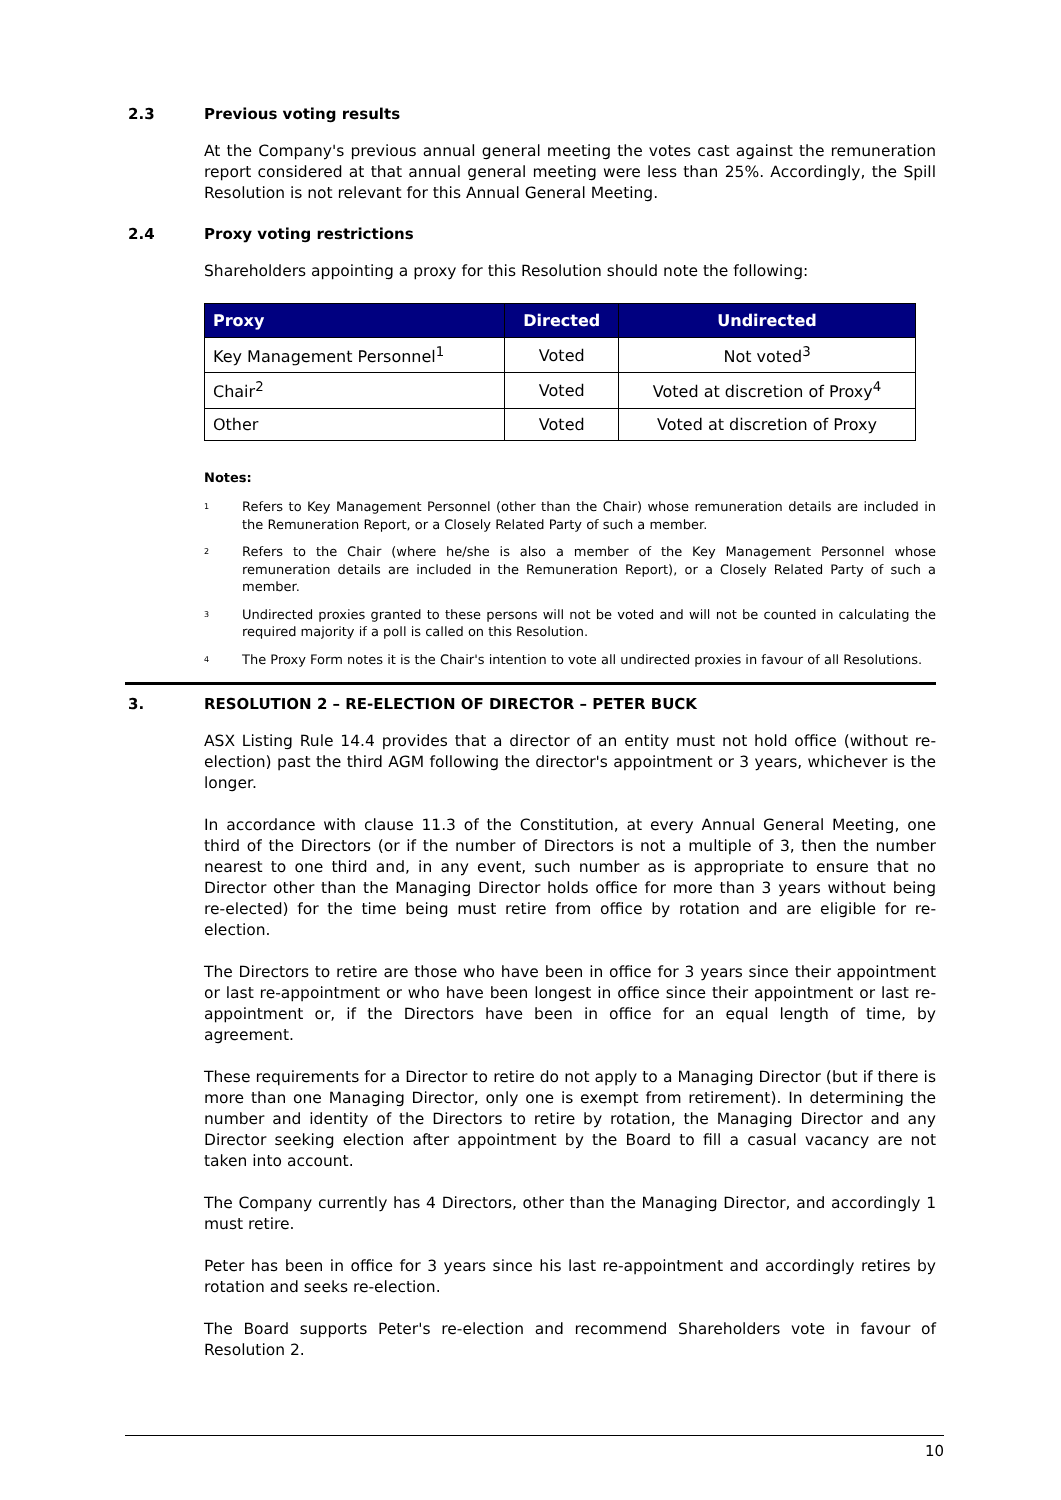2.3 Previous voting results
At the Company's previous annual general meeting the votes cast against the remuneration report considered at that annual general meeting were less than 25%. Accordingly, the Spill Resolution is not relevant for this Annual General Meeting.
2.4 Proxy voting restrictions
Shareholders appointing a proxy for this Resolution should note the following:
| Proxy | Directed | Undirected |
| --- | --- | --- |
| Key Management Personnel<sup>1</sup> | Voted | Not voted<sup>3</sup> |
| Chair<sup>2</sup> | Voted | Voted at discretion of Proxy<sup>4</sup> |
| Other | Voted | Voted at discretion of Proxy |
Notes:
<sup>1</sup> Refers to Key Management Personnel (other than the Chair) whose remuneration details are included in the Remuneration Report, or a Closely Related Party of such a member.
<sup>2</sup> Refers to the Chair (where he/she is also a member of the Key Management Personnel whose remuneration details are included in the Remuneration Report), or a Closely Related Party of such a member.
<sup>3</sup> Undirected proxies granted to these persons will not be voted and will not be counted in calculating the required majority if a poll is called on this Resolution.
<sup>4</sup> The Proxy Form notes it is the Chair's intention to vote all undirected proxies in favour of all Resolutions.
3. RESOLUTION 2 – RE-ELECTION OF DIRECTOR – PETER BUCK
ASX Listing Rule 14.4 provides that a director of an entity must not hold office (without re-election) past the third AGM following the director's appointment or 3 years, whichever is the longer.
In accordance with clause 11.3 of the Constitution, at every Annual General Meeting, one third of the Directors (or if the number of Directors is not a multiple of 3, then the number nearest to one third and, in any event, such number as is appropriate to ensure that no Director other than the Managing Director holds office for more than 3 years without being re-elected) for the time being must retire from office by rotation and are eligible for re-election.
The Directors to retire are those who have been in office for 3 years since their appointment or last re-appointment or who have been longest in office since their appointment or last re-appointment or, if the Directors have been in office for an equal length of time, by agreement.
These requirements for a Director to retire do not apply to a Managing Director (but if there is more than one Managing Director, only one is exempt from retirement). In determining the number and identity of the Directors to retire by rotation, the Managing Director and any Director seeking election after appointment by the Board to fill a casual vacancy are not taken into account.
The Company currently has 4 Directors, other than the Managing Director, and accordingly 1 must retire.
Peter has been in office for 3 years since his last re-appointment and accordingly retires by rotation and seeks re-election.
The Board supports Peter's re-election and recommend Shareholders vote in favour of Resolution 2.
10